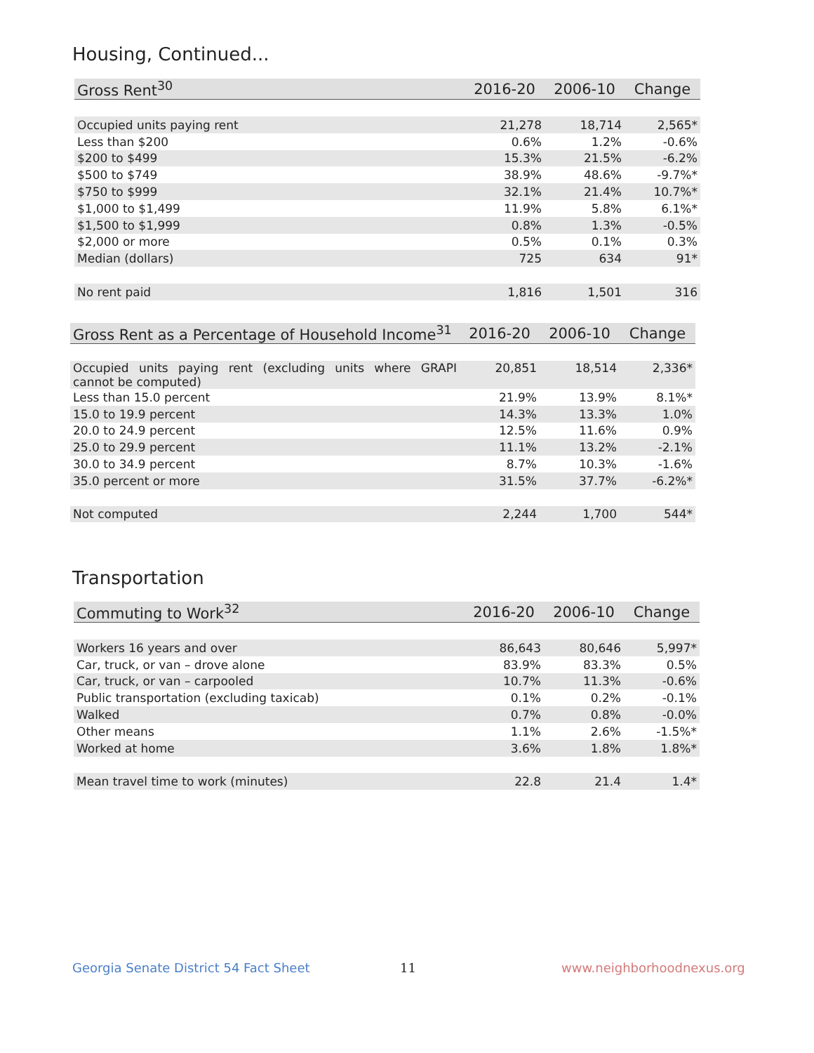Housing, Continued...
| Gross Rent<sup>30</sup> | 2016-20 | 2006-10 | Change |
| --- | --- | --- | --- |
| Occupied units paying rent | 21,278 | 18,714 | 2,565* |
| Less than $200 | 0.6% | 1.2% | -0.6% |
| $200 to $499 | 15.3% | 21.5% | -6.2% |
| $500 to $749 | 38.9% | 48.6% | -9.7%* |
| $750 to $999 | 32.1% | 21.4% | 10.7%* |
| $1,000 to $1,499 | 11.9% | 5.8% | 6.1%* |
| $1,500 to $1,999 | 0.8% | 1.3% | -0.5% |
| $2,000 or more | 0.5% | 0.1% | 0.3% |
| Median (dollars) | 725 | 634 | 91* |
| No rent paid | 1,816 | 1,501 | 316 |
| Gross Rent as a Percentage of Household Income<sup>31</sup> | 2016-20 | 2006-10 | Change |
| --- | --- | --- | --- |
| Occupied units paying rent (excluding units where GRAPI cannot be computed) | 20,851 | 18,514 | 2,336* |
| Less than 15.0 percent | 21.9% | 13.9% | 8.1%* |
| 15.0 to 19.9 percent | 14.3% | 13.3% | 1.0% |
| 20.0 to 24.9 percent | 12.5% | 11.6% | 0.9% |
| 25.0 to 29.9 percent | 11.1% | 13.2% | -2.1% |
| 30.0 to 34.9 percent | 8.7% | 10.3% | -1.6% |
| 35.0 percent or more | 31.5% | 37.7% | -6.2%* |
| Not computed | 2,244 | 1,700 | 544* |
Transportation
| Commuting to Work<sup>32</sup> | 2016-20 | 2006-10 | Change |
| --- | --- | --- | --- |
| Workers 16 years and over | 86,643 | 80,646 | 5,997* |
| Car, truck, or van – drove alone | 83.9% | 83.3% | 0.5% |
| Car, truck, or van – carpooled | 10.7% | 11.3% | -0.6% |
| Public transportation (excluding taxicab) | 0.1% | 0.2% | -0.1% |
| Walked | 0.7% | 0.8% | -0.0% |
| Other means | 1.1% | 2.6% | -1.5%* |
| Worked at home | 3.6% | 1.8% | 1.8%* |
| Mean travel time to work (minutes) | 22.8 | 21.4 | 1.4* |
Georgia Senate District 54 Fact Sheet
11 www.neighborhoodnexus.org